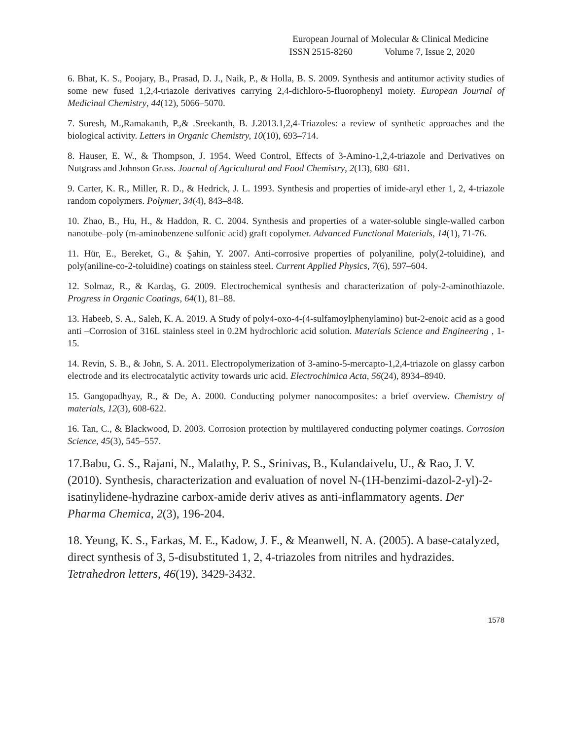European Journal of Molecular & Clinical Medicine
ISSN 2515-8260 Volume 7, Issue 2, 2020
6. Bhat, K. S., Poojary, B., Prasad, D. J., Naik, P., & Holla, B. S. 2009. Synthesis and antitumor activity studies of some new fused 1,2,4-triazole derivatives carrying 2,4-dichloro-5-fluorophenyl moiety. European Journal of Medicinal Chemistry, 44(12), 5066–5070.
7. Suresh, M.,Ramakanth, P.,& .Sreekanth, B. J.2013.1,2,4-Triazoles: a review of synthetic approaches and the biological activity. Letters in Organic Chemistry, 10(10), 693–714.
8. Hauser, E. W., & Thompson, J. 1954. Weed Control, Effects of 3-Amino-1,2,4-triazole and Derivatives on Nutgrass and Johnson Grass. Journal of Agricultural and Food Chemistry, 2(13), 680–681.
9. Carter, K. R., Miller, R. D., & Hedrick, J. L. 1993. Synthesis and properties of imide-aryl ether 1, 2, 4-triazole random copolymers. Polymer, 34(4), 843–848.
10. Zhao, B., Hu, H., & Haddon, R. C. 2004. Synthesis and properties of a water‐soluble single‐walled carbon nanotube–poly (m‐aminobenzene sulfonic acid) graft copolymer. Advanced Functional Materials, 14(1), 71-76.
11. Hür, E., Bereket, G., & Şahin, Y. 2007. Anti-corrosive properties of polyaniline, poly(2-toluidine), and poly(aniline-co-2-toluidine) coatings on stainless steel. Current Applied Physics, 7(6), 597–604.
12. Solmaz, R., & Kardaş, G. 2009. Electrochemical synthesis and characterization of poly-2-aminothiazole. Progress in Organic Coatings, 64(1), 81–88.
13. Habeeb, S. A., Saleh, K. A. 2019. A Study of poly4-oxo-4-(4-sulfamoylphenylamino) but-2-enoic acid as a good anti –Corrosion of 316L stainless steel in 0.2M hydrochloric acid solution. Materials Science and Engineering , 1-15.
14. Revin, S. B., & John, S. A. 2011. Electropolymerization of 3-amino-5-mercapto-1,2,4-triazole on glassy carbon electrode and its electrocatalytic activity towards uric acid. Electrochimica Acta, 56(24), 8934–8940.
15. Gangopadhyay, R., & De, A. 2000. Conducting polymer nanocomposites: a brief overview. Chemistry of materials, 12(3), 608-622.
16. Tan, C., & Blackwood, D. 2003. Corrosion protection by multilayered conducting polymer coatings. Corrosion Science, 45(3), 545–557.
17.Babu, G. S., Rajani, N., Malathy, P. S., Srinivas, B., Kulandaivelu, U., & Rao, J. V. (2010). Synthesis, characterization and evaluation of novel N-(1H-benzimi-dazol-2-yl)-2-isatinylidene-hydrazine carbox-amide deriv atives as anti-inflammatory agents. Der Pharma Chemica, 2(3), 196-204.
18. Yeung, K. S., Farkas, M. E., Kadow, J. F., & Meanwell, N. A. (2005). A base-catalyzed, direct synthesis of 3, 5-disubstituted 1, 2, 4-triazoles from nitriles and hydrazides. Tetrahedron letters, 46(19), 3429-3432.
1578